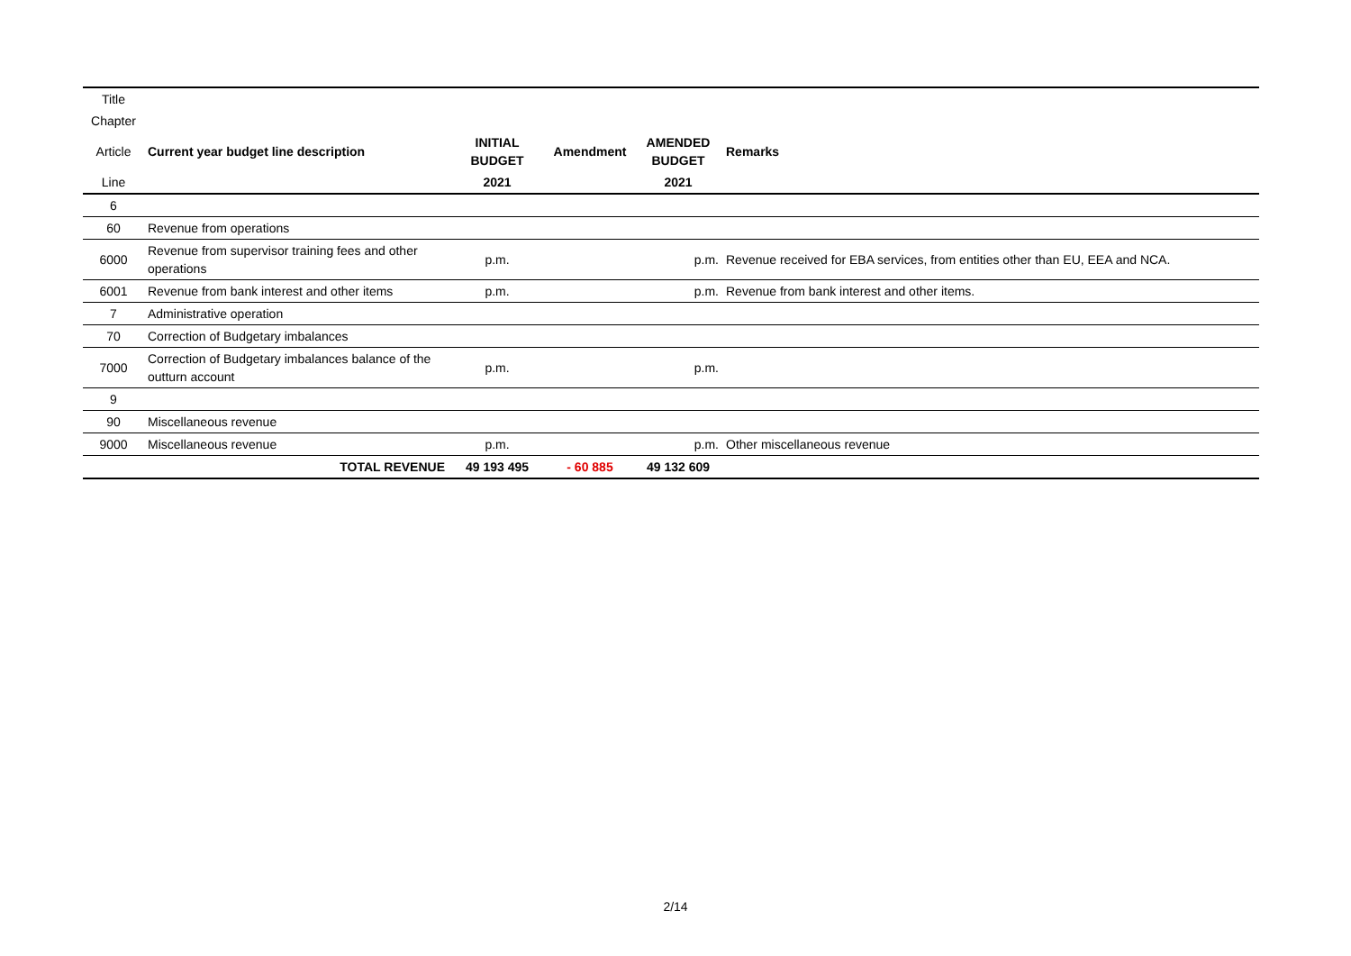| Title | | | | | |
| Chapter | | | | | |
| Article | Current year budget line description | INITIAL BUDGET | Amendment | AMENDED BUDGET | Remarks |
| Line | | 2021 | | 2021 | |
| 6 | | | | | |
| 60 | Revenue from operations | | | | |
| 6000 | Revenue from supervisor training fees and other operations | p.m. | | p.m. | Revenue received for EBA services, from entities other than EU, EEA and NCA. |
| 6001 | Revenue from bank interest and other items | p.m. | | p.m. | Revenue from bank interest and other items. |
| 7 | Administrative operation | | | | |
| 70 | Correction of Budgetary imbalances | | | | |
| 7000 | Correction of Budgetary imbalances balance of the outturn account | p.m. | | p.m. | |
| 9 | | | | | |
| 90 | Miscellaneous revenue | | | | |
| 9000 | Miscellaneous revenue | p.m. | | p.m. | Other miscellaneous revenue |
| | TOTAL REVENUE | 49 193 495 | - 60 885 | 49 132 609 | |
2/14